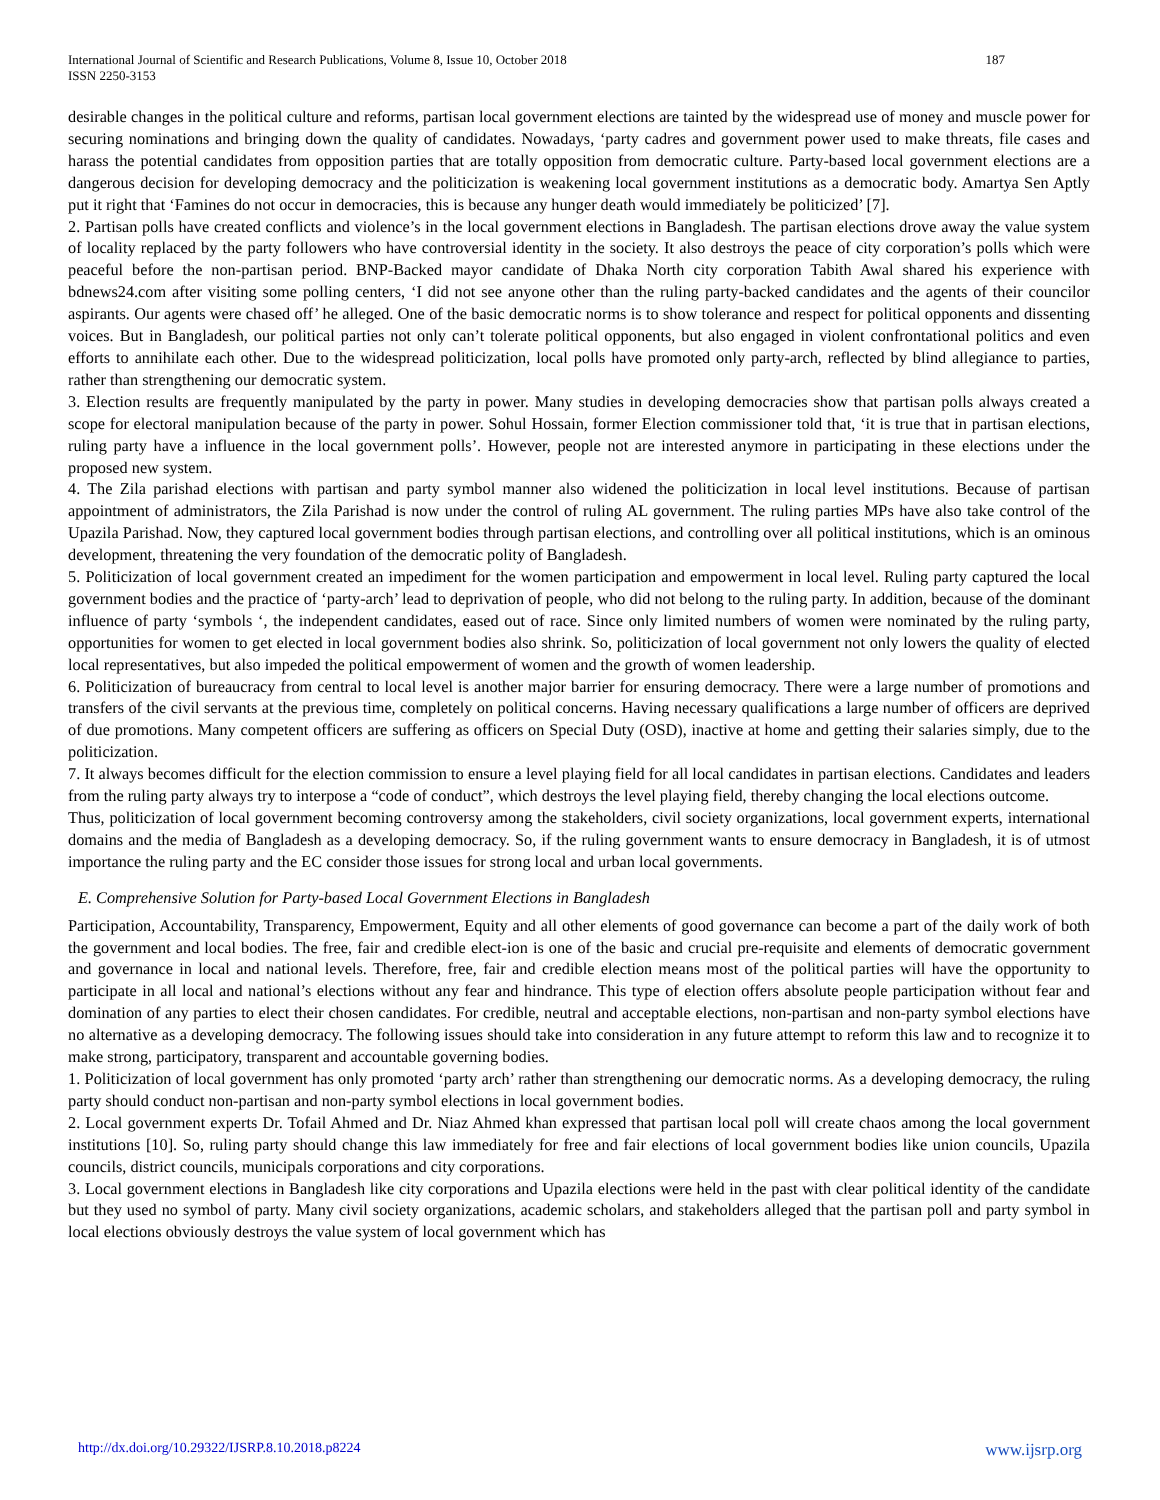International Journal of Scientific and Research Publications, Volume 8, Issue 10, October 2018
ISSN 2250-3153 187
desirable changes in the political culture and reforms, partisan local government elections are tainted by the widespread use of money and muscle power for securing nominations and bringing down the quality of candidates. Nowadays, ‘party cadres and government power used to make threats, file cases and harass the potential candidates from opposition parties that are totally opposition from democratic culture. Party-based local government elections are a dangerous decision for developing democracy and the politicization is weakening local government institutions as a democratic body. Amartya Sen Aptly put it right that ‘Famines do not occur in democracies, this is because any hunger death would immediately be politicized’ [7].
2. Partisan polls have created conflicts and violence’s in the local government elections in Bangladesh. The partisan elections drove away the value system of locality replaced by the party followers who have controversial identity in the society. It also destroys the peace of city corporation’s polls which were peaceful before the non-partisan period. BNP-Backed mayor candidate of Dhaka North city corporation Tabith Awal shared his experience with bdnews24.com after visiting some polling centers, ‘I did not see anyone other than the ruling party-backed candidates and the agents of their councilor aspirants. Our agents were chased off’ he alleged. One of the basic democratic norms is to show tolerance and respect for political opponents and dissenting voices. But in Bangladesh, our political parties not only can’t tolerate political opponents, but also engaged in violent confrontational politics and even efforts to annihilate each other. Due to the widespread politicization, local polls have promoted only party-arch, reflected by blind allegiance to parties, rather than strengthening our democratic system.
3. Election results are frequently manipulated by the party in power. Many studies in developing democracies show that partisan polls always created a scope for electoral manipulation because of the party in power. Sohul Hossain, former Election commissioner told that, ‘it is true that in partisan elections, ruling party have a influence in the local government polls’. However, people not are interested anymore in participating in these elections under the proposed new system.
4. The Zila parishad elections with partisan and party symbol manner also widened the politicization in local level institutions. Because of partisan appointment of administrators, the Zila Parishad is now under the control of ruling AL government. The ruling parties MPs have also take control of the Upazila Parishad. Now, they captured local government bodies through partisan elections, and controlling over all political institutions, which is an ominous development, threatening the very foundation of the democratic polity of Bangladesh.
5. Politicization of local government created an impediment for the women participation and empowerment in local level. Ruling party captured the local government bodies and the practice of ‘party-arch’ lead to deprivation of people, who did not belong to the ruling party. In addition, because of the dominant influence of party ‘symbols ‘, the independent candidates, eased out of race. Since only limited numbers of women were nominated by the ruling party, opportunities for women to get elected in local government bodies also shrink. So, politicization of local government not only lowers the quality of elected local representatives, but also impeded the political empowerment of women and the growth of women leadership.
6. Politicization of bureaucracy from central to local level is another major barrier for ensuring democracy. There were a large number of promotions and transfers of the civil servants at the previous time, completely on political concerns. Having necessary qualifications a large number of officers are deprived of due promotions. Many competent officers are suffering as officers on Special Duty (OSD), inactive at home and getting their salaries simply, due to the politicization.
7. It always becomes difficult for the election commission to ensure a level playing field for all local candidates in partisan elections. Candidates and leaders from the ruling party always try to interpose a “code of conduct”, which destroys the level playing field, thereby changing the local elections outcome.
Thus, politicization of local government becoming controversy among the stakeholders, civil society organizations, local government experts, international domains and the media of Bangladesh as a developing democracy. So, if the ruling government wants to ensure democracy in Bangladesh, it is of utmost importance the ruling party and the EC consider those issues for strong local and urban local governments.
E. Comprehensive Solution for Party-based Local Government Elections in Bangladesh
Participation, Accountability, Transparency, Empowerment, Equity and all other elements of good governance can become a part of the daily work of both the government and local bodies. The free, fair and credible elect-ion is one of the basic and crucial pre-requisite and elements of democratic government and governance in local and national levels. Therefore, free, fair and credible election means most of the political parties will have the opportunity to participate in all local and national’s elections without any fear and hindrance. This type of election offers absolute people participation without fear and domination of any parties to elect their chosen candidates. For credible, neutral and acceptable elections, non-partisan and non-party symbol elections have no alternative as a developing democracy. The following issues should take into consideration in any future attempt to reform this law and to recognize it to make strong, participatory, transparent and accountable governing bodies.
1. Politicization of local government has only promoted ‘party arch’ rather than strengthening our democratic norms. As a developing democracy, the ruling party should conduct non-partisan and non-party symbol elections in local government bodies.
2. Local government experts Dr. Tofail Ahmed and Dr. Niaz Ahmed khan expressed that partisan local poll will create chaos among the local government institutions [10]. So, ruling party should change this law immediately for free and fair elections of local government bodies like union councils, Upazila councils, district councils, municipals corporations and city corporations.
3. Local government elections in Bangladesh like city corporations and Upazila elections were held in the past with clear political identity of the candidate but they used no symbol of party. Many civil society organizations, academic scholars, and stakeholders alleged that the partisan poll and party symbol in local elections obviously destroys the value system of local government which has
http://dx.doi.org/10.29322/IJSRP.8.10.2018.p8224 www.ijsrp.org